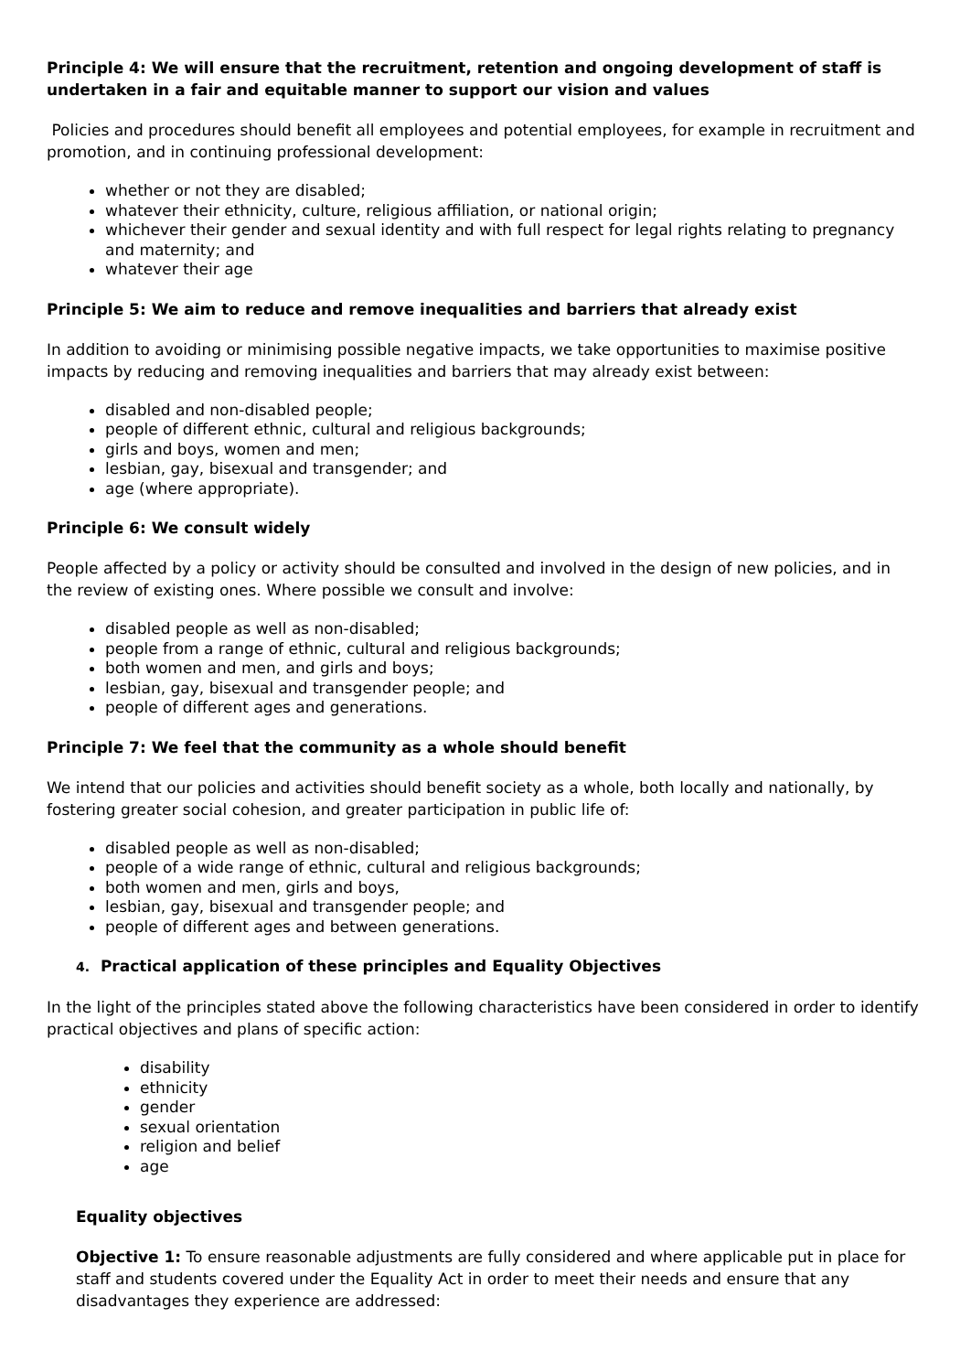Principle 4: We will ensure that the recruitment, retention and ongoing development of staff is undertaken in a fair and equitable manner to support our vision and values
Policies and procedures should benefit all employees and potential employees, for example in recruitment and promotion, and in continuing professional development:
whether or not they are disabled;
whatever their ethnicity, culture, religious affiliation, or national origin;
whichever their gender and sexual identity and with full respect for legal rights relating to pregnancy and maternity; and
whatever their age
Principle 5: We aim to reduce and remove inequalities and barriers that already exist
In addition to avoiding or minimising possible negative impacts, we take opportunities to maximise positive impacts by reducing and removing inequalities and barriers that may already exist between:
disabled and non-disabled people;
people of different ethnic, cultural and religious backgrounds;
girls and boys, women and men;
lesbian, gay, bisexual and transgender; and
age (where appropriate).
Principle 6: We consult widely
People affected by a policy or activity should be consulted and involved in the design of new policies, and in the review of existing ones. Where possible we consult and involve:
disabled people as well as non-disabled;
people from a range of ethnic, cultural and religious backgrounds;
both women and men, and girls and boys;
lesbian, gay, bisexual and transgender people; and
people of different ages and generations.
Principle 7: We feel that the community as a whole should benefit
We intend that our policies and activities should benefit society as a whole, both locally and nationally, by fostering greater social cohesion, and greater participation in public life of:
disabled people as well as non-disabled;
people of a wide range of ethnic, cultural and religious backgrounds;
both women and men, girls and boys,
lesbian, gay, bisexual and transgender people; and
people of different ages and between generations.
4. Practical application of these principles and Equality Objectives
In the light of the principles stated above the following characteristics have been considered in order to identify practical objectives and plans of specific action:
disability
ethnicity
gender
sexual orientation
religion and belief
age
Equality objectives
Objective 1: To ensure reasonable adjustments are fully considered and where applicable put in place for staff and students covered under the Equality Act in order to meet their needs and ensure that any disadvantages they experience are addressed: